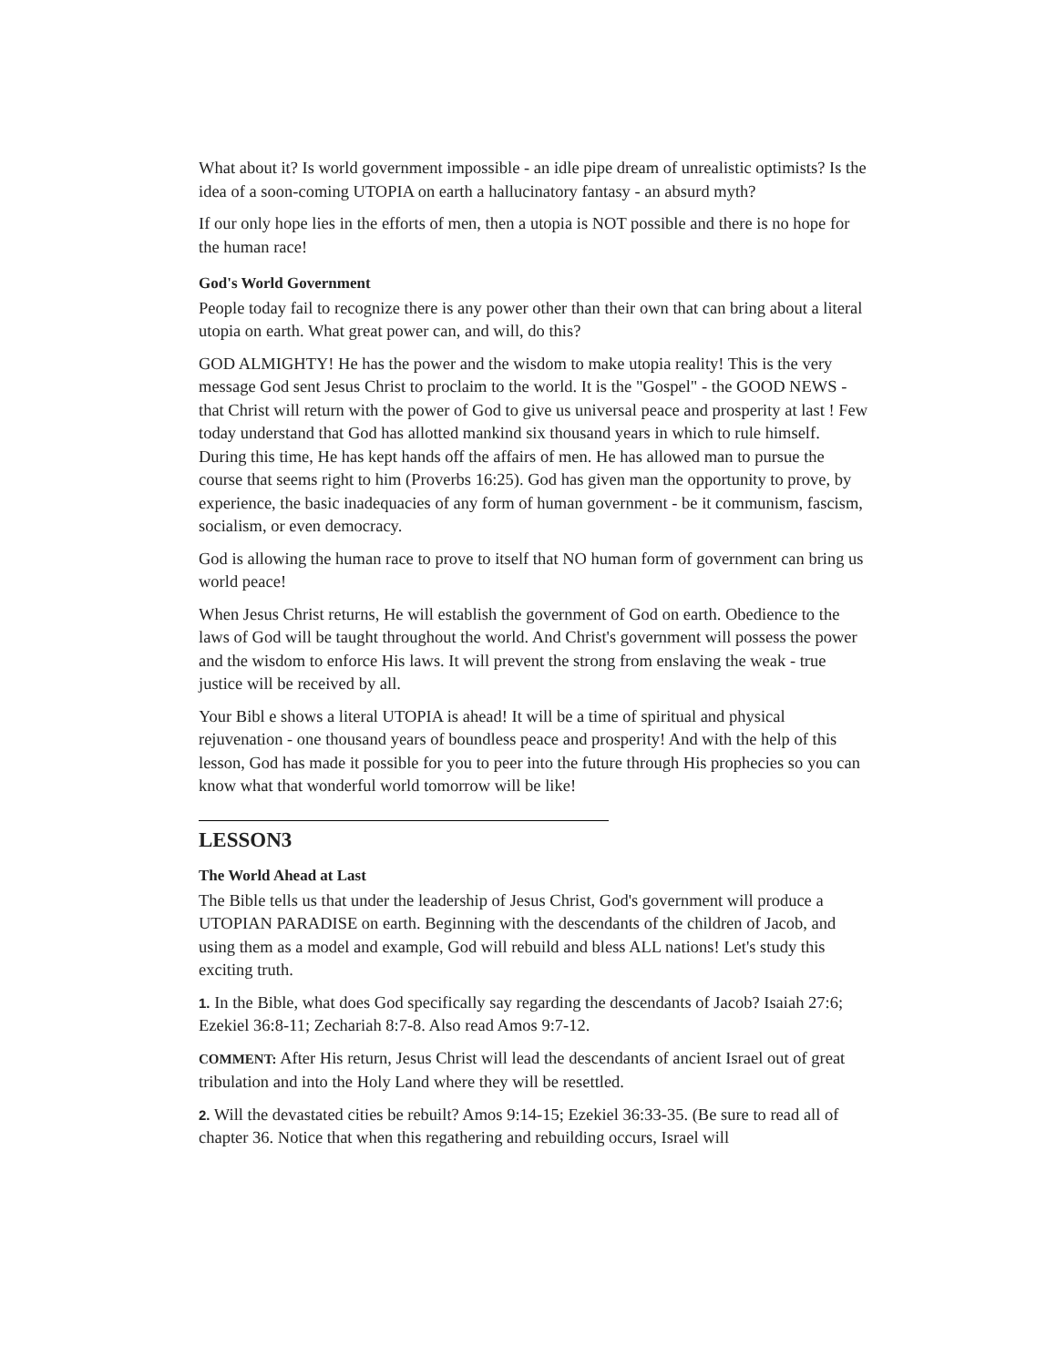What about it? Is world government impossible - an idle pipe dream of unrealistic optimists? Is the idea of a soon-coming UTOPIA on earth a hallucinatory fantasy - an absurd myth?
If our only hope lies in the efforts of men, then a utopia is NOT possible and there is no hope for the human race!
God's World Government
People today fail to recognize there is any power other than their own that can bring about a literal utopia on earth. What great power can, and will, do this?
GOD ALMIGHTY! He has the power and the wisdom to make utopia reality! This is the very message God sent Jesus Christ to proclaim to the world. It is the "Gospel" - the GOOD NEWS - that Christ will return with the power of God to give us universal peace and prosperity at last ! Few today understand that God has allotted mankind six thousand years in which to rule himself. During this time, He has kept hands off the affairs of men. He has allowed man to pursue the course that seems right to him (Proverbs 16:25). God has given man the opportunity to prove, by experience, the basic inadequacies of any form of human government - be it communism, fascism, socialism, or even democracy.
God is allowing the human race to prove to itself that NO human form of government can bring us world peace!
When Jesus Christ returns, He will establish the government of God on earth. Obedience to the laws of God will be taught throughout the world. And Christ's government will possess the power and the wisdom to enforce His laws. It will prevent the strong from enslaving the weak - true justice will be received by all.
Your Bibl e shows a literal UTOPIA is ahead! It will be a time of spiritual and physical rejuvenation - one thousand years of boundless peace and prosperity! And with the help of this lesson, God has made it possible for you to peer into the future through His prophecies so you can know what that wonderful world tomorrow will be like!
LESSON3
The World Ahead at Last
The Bible tells us that under the leadership of Jesus Christ, God's government will produce a UTOPIAN PARADISE on earth. Beginning with the descendants of the children of Jacob, and using them as a model and example, God will rebuild and bless ALL nations! Let's study this exciting truth.
1. In the Bible, what does God specifically say regarding the descendants of Jacob? Isaiah 27:6; Ezekiel 36:8-11; Zechariah 8:7-8. Also read Amos 9:7-12.
COMMENT: After His return, Jesus Christ will lead the descendants of ancient Israel out of great tribulation and into the Holy Land where they will be resettled.
2. Will the devastated cities be rebuilt? Amos 9:14-15; Ezekiel 36:33-35. (Be sure to read all of chapter 36. Notice that when this regathering and rebuilding occurs, Israel will